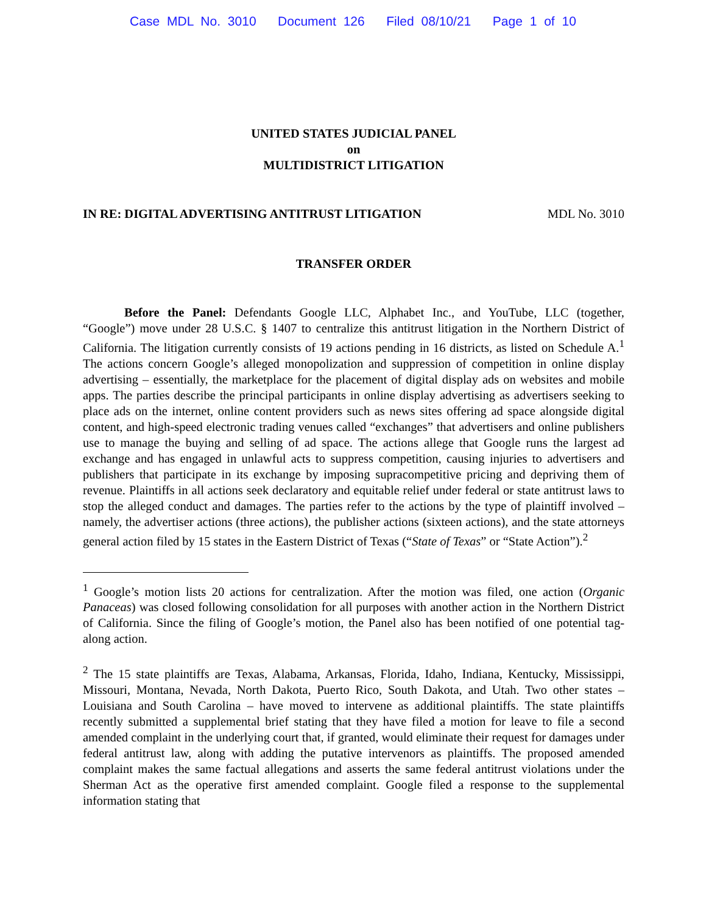Case MDL No. 3010 Document 126 Filed 08/10/21 Page 1 of 10
UNITED STATES JUDICIAL PANEL
on
MULTIDISTRICT LITIGATION
IN RE: DIGITAL ADVERTISING ANTITRUST LITIGATION MDL No. 3010
TRANSFER ORDER
Before the Panel: Defendants Google LLC, Alphabet Inc., and YouTube, LLC (together, “Google”) move under 28 U.S.C. § 1407 to centralize this antitrust litigation in the Northern District of California. The litigation currently consists of 19 actions pending in 16 districts, as listed on Schedule A.<sup>1</sup> The actions concern Google’s alleged monopolization and suppression of competition in online display advertising – essentially, the marketplace for the placement of digital display ads on websites and mobile apps. The parties describe the principal participants in online display advertising as advertisers seeking to place ads on the internet, online content providers such as news sites offering ad space alongside digital content, and high-speed electronic trading venues called “exchanges” that advertisers and online publishers use to manage the buying and selling of ad space. The actions allege that Google runs the largest ad exchange and has engaged in unlawful acts to suppress competition, causing injuries to advertisers and publishers that participate in its exchange by imposing supracompetitive pricing and depriving them of revenue. Plaintiffs in all actions seek declaratory and equitable relief under federal or state antitrust laws to stop the alleged conduct and damages. The parties refer to the actions by the type of plaintiff involved – namely, the advertiser actions (three actions), the publisher actions (sixteen actions), and the state attorneys general action filed by 15 states in the Eastern District of Texas (“State of Texas” or “State Action”).<sup>2</sup>
<sup>1</sup> Google’s motion lists 20 actions for centralization. After the motion was filed, one action (Organic Panaceas) was closed following consolidation for all purposes with another action in the Northern District of California. Since the filing of Google’s motion, the Panel also has been notified of one potential tag-along action.
<sup>2</sup> The 15 state plaintiffs are Texas, Alabama, Arkansas, Florida, Idaho, Indiana, Kentucky, Mississippi, Missouri, Montana, Nevada, North Dakota, Puerto Rico, South Dakota, and Utah. Two other states – Louisiana and South Carolina – have moved to intervene as additional plaintiffs. The state plaintiffs recently submitted a supplemental brief stating that they have filed a motion for leave to file a second amended complaint in the underlying court that, if granted, would eliminate their request for damages under federal antitrust law, along with adding the putative intervenors as plaintiffs. The proposed amended complaint makes the same factual allegations and asserts the same federal antitrust violations under the Sherman Act as the operative first amended complaint. Google filed a response to the supplemental information stating that